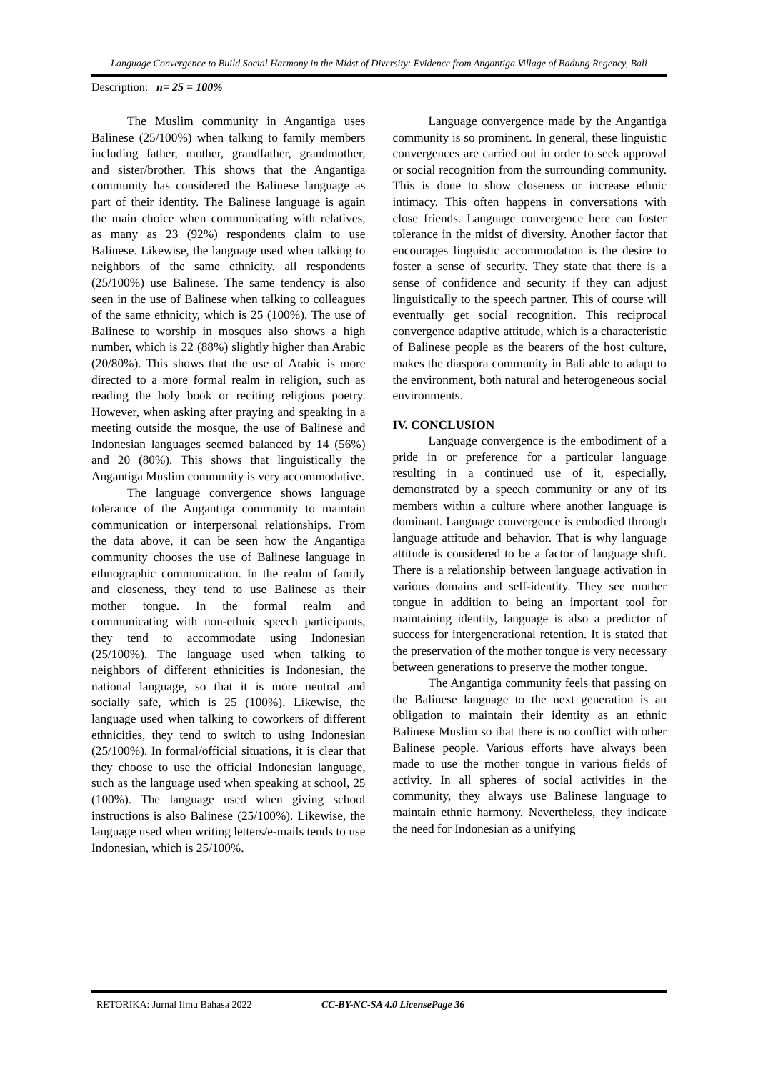Language Convergence to Build Social Harmony in the Midst of Diversity: Evidence from Angantiga Village of Badung Regency, Bali
Description: n= 25 = 100%
The Muslim community in Angantiga uses Balinese (25/100%) when talking to family members including father, mother, grandfather, grandmother, and sister/brother. This shows that the Angantiga community has considered the Balinese language as part of their identity. The Balinese language is again the main choice when communicating with relatives, as many as 23 (92%) respondents claim to use Balinese. Likewise, the language used when talking to neighbors of the same ethnicity. all respondents (25/100%) use Balinese. The same tendency is also seen in the use of Balinese when talking to colleagues of the same ethnicity, which is 25 (100%). The use of Balinese to worship in mosques also shows a high number, which is 22 (88%) slightly higher than Arabic (20/80%). This shows that the use of Arabic is more directed to a more formal realm in religion, such as reading the holy book or reciting religious poetry. However, when asking after praying and speaking in a meeting outside the mosque, the use of Balinese and Indonesian languages seemed balanced by 14 (56%) and 20 (80%). This shows that linguistically the Angantiga Muslim community is very accommodative.
The language convergence shows language tolerance of the Angantiga community to maintain communication or interpersonal relationships. From the data above, it can be seen how the Angantiga community chooses the use of Balinese language in ethnographic communication. In the realm of family and closeness, they tend to use Balinese as their mother tongue. In the formal realm and communicating with non-ethnic speech participants, they tend to accommodate using Indonesian (25/100%). The language used when talking to neighbors of different ethnicities is Indonesian, the national language, so that it is more neutral and socially safe, which is 25 (100%). Likewise, the language used when talking to coworkers of different ethnicities, they tend to switch to using Indonesian (25/100%). In formal/official situations, it is clear that they choose to use the official Indonesian language, such as the language used when speaking at school, 25 (100%). The language used when giving school instructions is also Balinese (25/100%). Likewise, the language used when writing letters/e-mails tends to use Indonesian, which is 25/100%.
Language convergence made by the Angantiga community is so prominent. In general, these linguistic convergences are carried out in order to seek approval or social recognition from the surrounding community. This is done to show closeness or increase ethnic intimacy. This often happens in conversations with close friends. Language convergence here can foster tolerance in the midst of diversity. Another factor that encourages linguistic accommodation is the desire to foster a sense of security. They state that there is a sense of confidence and security if they can adjust linguistically to the speech partner. This of course will eventually get social recognition. This reciprocal convergence adaptive attitude, which is a characteristic of Balinese people as the bearers of the host culture, makes the diaspora community in Bali able to adapt to the environment, both natural and heterogeneous social environments.
IV. CONCLUSION
Language convergence is the embodiment of a pride in or preference for a particular language resulting in a continued use of it, especially, demonstrated by a speech community or any of its members within a culture where another language is dominant. Language convergence is embodied through language attitude and behavior. That is why language attitude is considered to be a factor of language shift. There is a relationship between language activation in various domains and self-identity. They see mother tongue in addition to being an important tool for maintaining identity, language is also a predictor of success for intergenerational retention. It is stated that the preservation of the mother tongue is very necessary between generations to preserve the mother tongue.
The Angantiga community feels that passing on the Balinese language to the next generation is an obligation to maintain their identity as an ethnic Balinese Muslim so that there is no conflict with other Balinese people. Various efforts have always been made to use the mother tongue in various fields of activity. In all spheres of social activities in the community, they always use Balinese language to maintain ethnic harmony. Nevertheless, they indicate the need for Indonesian as a unifying
RETORIKA: Jurnal Ilmu Bahasa 2022 CC-BY-NC-SA 4.0 License Page 36